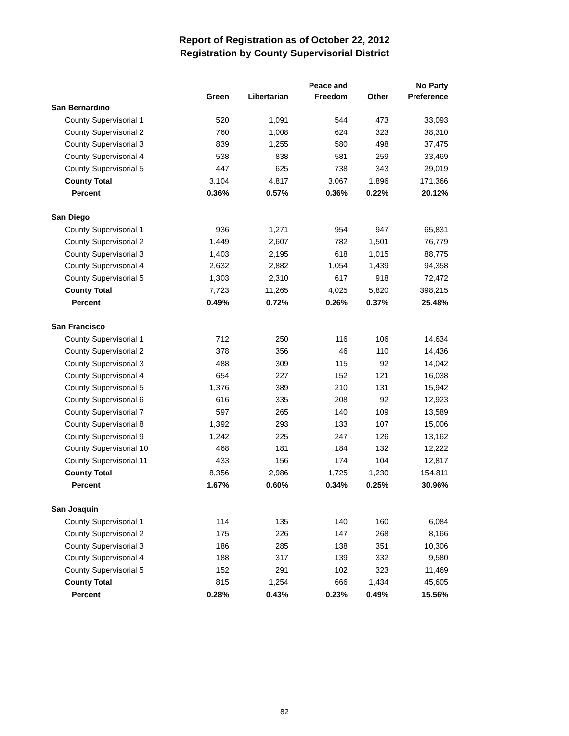Report of Registration as of October 22, 2012
Registration by County Supervisorial District
| | Green | Libertarian | Peace and Freedom | Other | No Party Preference |
| --- | --- | --- | --- | --- | --- |
| San Bernardino | | | | | |
| County Supervisorial 1 | 520 | 1,091 | 544 | 473 | 33,093 |
| County Supervisorial 2 | 760 | 1,008 | 624 | 323 | 38,310 |
| County Supervisorial 3 | 839 | 1,255 | 580 | 498 | 37,475 |
| County Supervisorial 4 | 538 | 838 | 581 | 259 | 33,469 |
| County Supervisorial 5 | 447 | 625 | 738 | 343 | 29,019 |
| County Total | 3,104 | 4,817 | 3,067 | 1,896 | 171,366 |
| Percent | 0.36% | 0.57% | 0.36% | 0.22% | 20.12% |
| San Diego | | | | | |
| County Supervisorial 1 | 936 | 1,271 | 954 | 947 | 65,831 |
| County Supervisorial 2 | 1,449 | 2,607 | 782 | 1,501 | 76,779 |
| County Supervisorial 3 | 1,403 | 2,195 | 618 | 1,015 | 88,775 |
| County Supervisorial 4 | 2,632 | 2,882 | 1,054 | 1,439 | 94,358 |
| County Supervisorial 5 | 1,303 | 2,310 | 617 | 918 | 72,472 |
| County Total | 7,723 | 11,265 | 4,025 | 5,820 | 398,215 |
| Percent | 0.49% | 0.72% | 0.26% | 0.37% | 25.48% |
| San Francisco | | | | | |
| County Supervisorial 1 | 712 | 250 | 116 | 106 | 14,634 |
| County Supervisorial 2 | 378 | 356 | 46 | 110 | 14,436 |
| County Supervisorial 3 | 488 | 309 | 115 | 92 | 14,042 |
| County Supervisorial 4 | 654 | 227 | 152 | 121 | 16,038 |
| County Supervisorial 5 | 1,376 | 389 | 210 | 131 | 15,942 |
| County Supervisorial 6 | 616 | 335 | 208 | 92 | 12,923 |
| County Supervisorial 7 | 597 | 265 | 140 | 109 | 13,589 |
| County Supervisorial 8 | 1,392 | 293 | 133 | 107 | 15,006 |
| County Supervisorial 9 | 1,242 | 225 | 247 | 126 | 13,162 |
| County Supervisorial 10 | 468 | 181 | 184 | 132 | 12,222 |
| County Supervisorial 11 | 433 | 156 | 174 | 104 | 12,817 |
| County Total | 8,356 | 2,986 | 1,725 | 1,230 | 154,811 |
| Percent | 1.67% | 0.60% | 0.34% | 0.25% | 30.96% |
| San Joaquin | | | | | |
| County Supervisorial 1 | 114 | 135 | 140 | 160 | 6,084 |
| County Supervisorial 2 | 175 | 226 | 147 | 268 | 8,166 |
| County Supervisorial 3 | 186 | 285 | 138 | 351 | 10,306 |
| County Supervisorial 4 | 188 | 317 | 139 | 332 | 9,580 |
| County Supervisorial 5 | 152 | 291 | 102 | 323 | 11,469 |
| County Total | 815 | 1,254 | 666 | 1,434 | 45,605 |
| Percent | 0.28% | 0.43% | 0.23% | 0.49% | 15.56% |
82